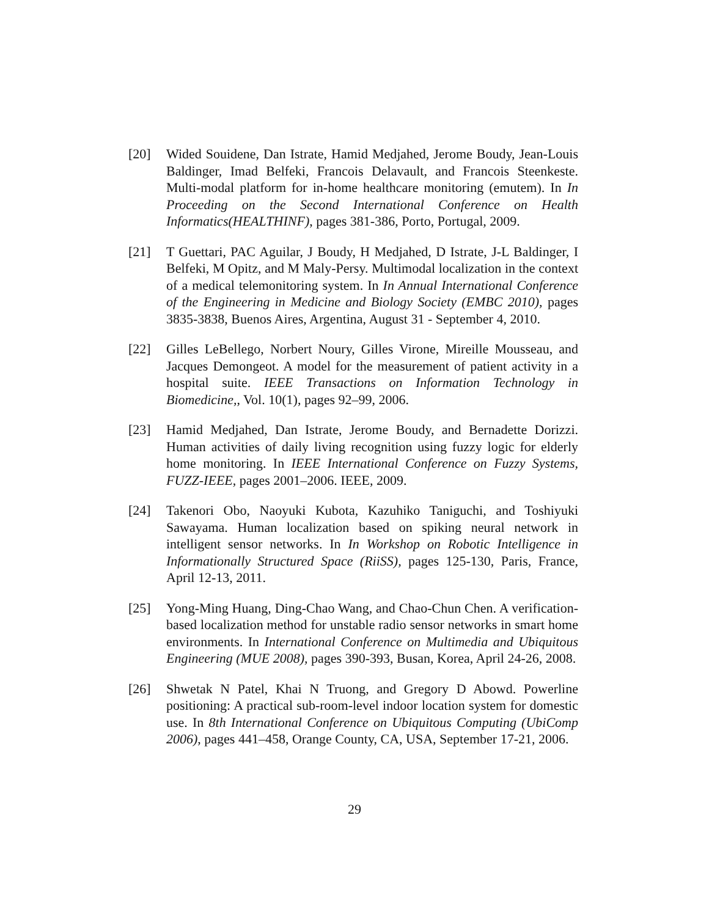[20] Wided Souidene, Dan Istrate, Hamid Medjahed, Jerome Boudy, Jean-Louis Baldinger, Imad Belfeki, Francois Delavault, and Francois Steenkeste. Multi-modal platform for in-home healthcare monitoring (emutem). In In Proceeding on the Second International Conference on Health Informatics(HEALTHINF), pages 381-386, Porto, Portugal, 2009.
[21] T Guettari, PAC Aguilar, J Boudy, H Medjahed, D Istrate, J-L Baldinger, I Belfeki, M Opitz, and M Maly-Persy. Multimodal localization in the context of a medical telemonitoring system. In In Annual International Conference of the Engineering in Medicine and Biology Society (EMBC 2010), pages 3835-3838, Buenos Aires, Argentina, August 31 - September 4, 2010.
[22] Gilles LeBellego, Norbert Noury, Gilles Virone, Mireille Mousseau, and Jacques Demongeot. A model for the measurement of patient activity in a hospital suite. IEEE Transactions on Information Technology in Biomedicine,, Vol. 10(1), pages 92–99, 2006.
[23] Hamid Medjahed, Dan Istrate, Jerome Boudy, and Bernadette Dorizzi. Human activities of daily living recognition using fuzzy logic for elderly home monitoring. In IEEE International Conference on Fuzzy Systems, FUZZ-IEEE, pages 2001–2006. IEEE, 2009.
[24] Takenori Obo, Naoyuki Kubota, Kazuhiko Taniguchi, and Toshiyuki Sawayama. Human localization based on spiking neural network in intelligent sensor networks. In In Workshop on Robotic Intelligence in Informationally Structured Space (RiiSS), pages 125-130, Paris, France, April 12-13, 2011.
[25] Yong-Ming Huang, Ding-Chao Wang, and Chao-Chun Chen. A verification-based localization method for unstable radio sensor networks in smart home environments. In International Conference on Multimedia and Ubiquitous Engineering (MUE 2008), pages 390-393, Busan, Korea, April 24-26, 2008.
[26] Shwetak N Patel, Khai N Truong, and Gregory D Abowd. Powerline positioning: A practical sub-room-level indoor location system for domestic use. In 8th International Conference on Ubiquitous Computing (UbiComp 2006), pages 441–458, Orange County, CA, USA, September 17-21, 2006.
29